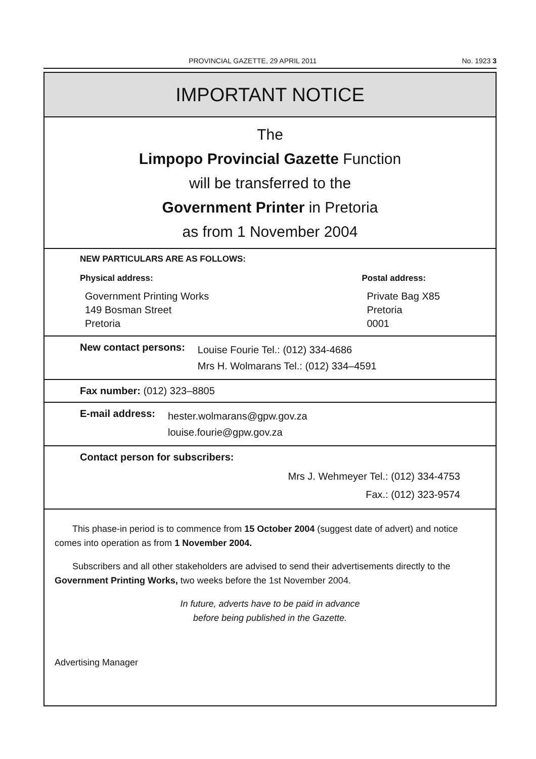PROVINCIAL GAZETTE, 29 APRIL 2011 No. 1923 3
IMPORTANT NOTICE
The
Limpopo Provincial Gazette Function
will be transferred to the
Government Printer in Pretoria
as from 1 November 2004
NEW PARTICULARS ARE AS FOLLOWS:
Physical address:
Government Printing Works
149 Bosman Street
Pretoria
Postal address:
Private Bag X85
Pretoria
0001
New contact persons:
Louise Fourie Tel.: (012) 334-4686
Mrs H. Wolmarans Tel.: (012) 334–4591
Fax number: (012) 323–8805
E-mail address:
hester.wolmarans@gpw.gov.za
louise.fourie@gpw.gov.za
Contact person for subscribers:
Mrs J. Wehmeyer Tel.: (012) 334-4753
Fax.: (012) 323-9574
This phase-in period is to commence from 15 October 2004 (suggest date of advert) and notice comes into operation as from 1 November 2004.
Subscribers and all other stakeholders are advised to send their advertisements directly to the Government Printing Works, two weeks before the 1st November 2004.
In future, adverts have to be paid in advance
before being published in the Gazette.
Advertising Manager